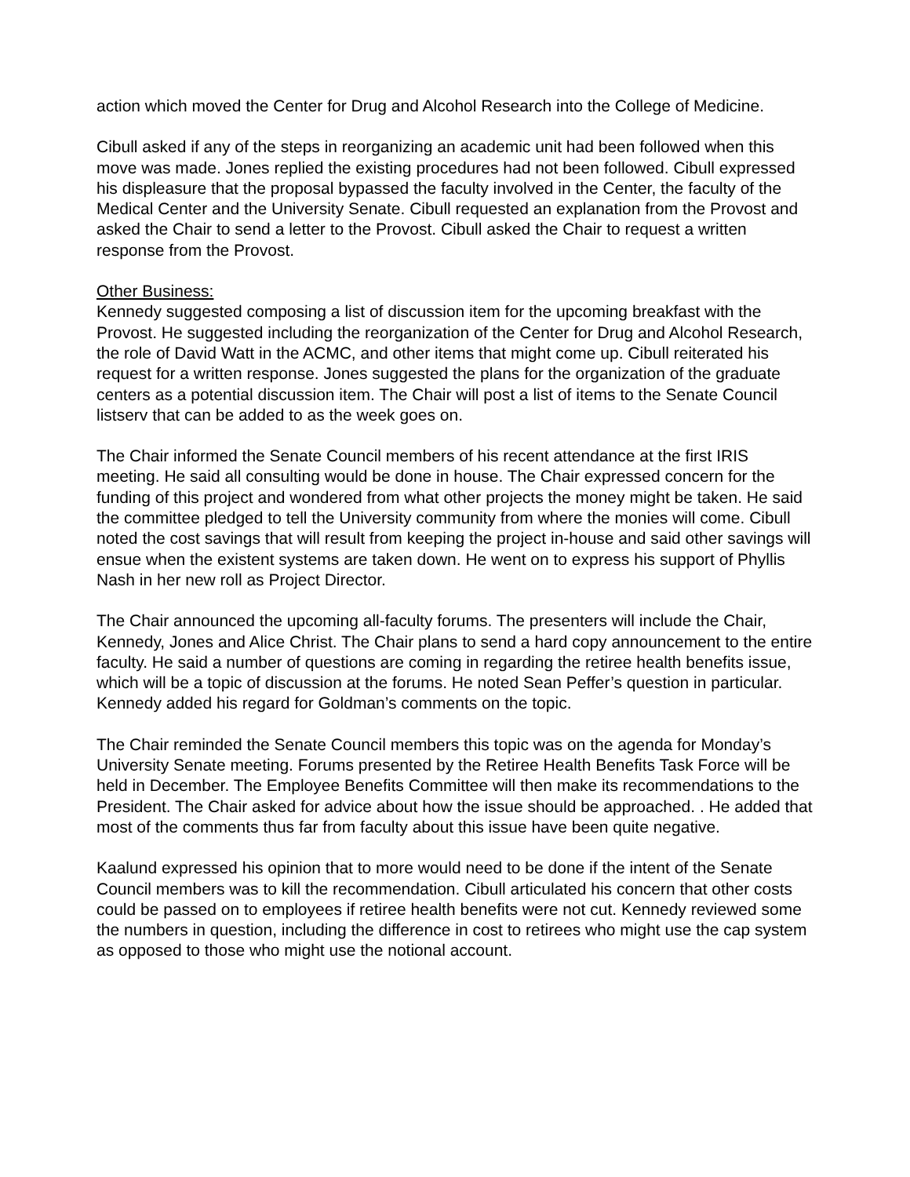action which moved the Center for Drug and Alcohol Research into the College of Medicine.
Cibull asked if any of the steps in reorganizing an academic unit had been followed when this move was made. Jones replied the existing procedures had not been followed. Cibull expressed his displeasure that the proposal bypassed the faculty involved in the Center, the faculty of the Medical Center and the University Senate. Cibull requested an explanation from the Provost and asked the Chair to send a letter to the Provost. Cibull asked the Chair to request a written response from the Provost.
Other Business:
Kennedy suggested composing a list of discussion item for the upcoming breakfast with the Provost. He suggested including the reorganization of the Center for Drug and Alcohol Research, the role of David Watt in the ACMC, and other items that might come up. Cibull reiterated his request for a written response. Jones suggested the plans for the organization of the graduate centers as a potential discussion item. The Chair will post a list of items to the Senate Council listserv that can be added to as the week goes on.
The Chair informed the Senate Council members of his recent attendance at the first IRIS meeting. He said all consulting would be done in house. The Chair expressed concern for the funding of this project and wondered from what other projects the money might be taken. He said the committee pledged to tell the University community from where the monies will come. Cibull noted the cost savings that will result from keeping the project in-house and said other savings will ensue when the existent systems are taken down. He went on to express his support of Phyllis Nash in her new roll as Project Director.
The Chair announced the upcoming all-faculty forums. The presenters will include the Chair, Kennedy, Jones and Alice Christ. The Chair plans to send a hard copy announcement to the entire faculty. He said a number of questions are coming in regarding the retiree health benefits issue, which will be a topic of discussion at the forums. He noted Sean Peffer’s question in particular. Kennedy added his regard for Goldman’s comments on the topic.
The Chair reminded the Senate Council members this topic was on the agenda for Monday’s University Senate meeting. Forums presented by the Retiree Health Benefits Task Force will be held in December. The Employee Benefits Committee will then make its recommendations to the President. The Chair asked for advice about how the issue should be approached. . He added that most of the comments thus far from faculty about this issue have been quite negative.
Kaalund expressed his opinion that to more would need to be done if the intent of the Senate Council members was to kill the recommendation. Cibull articulated his concern that other costs could be passed on to employees if retiree health benefits were not cut. Kennedy reviewed some the numbers in question, including the difference in cost to retirees who might use the cap system as opposed to those who might use the notional account.